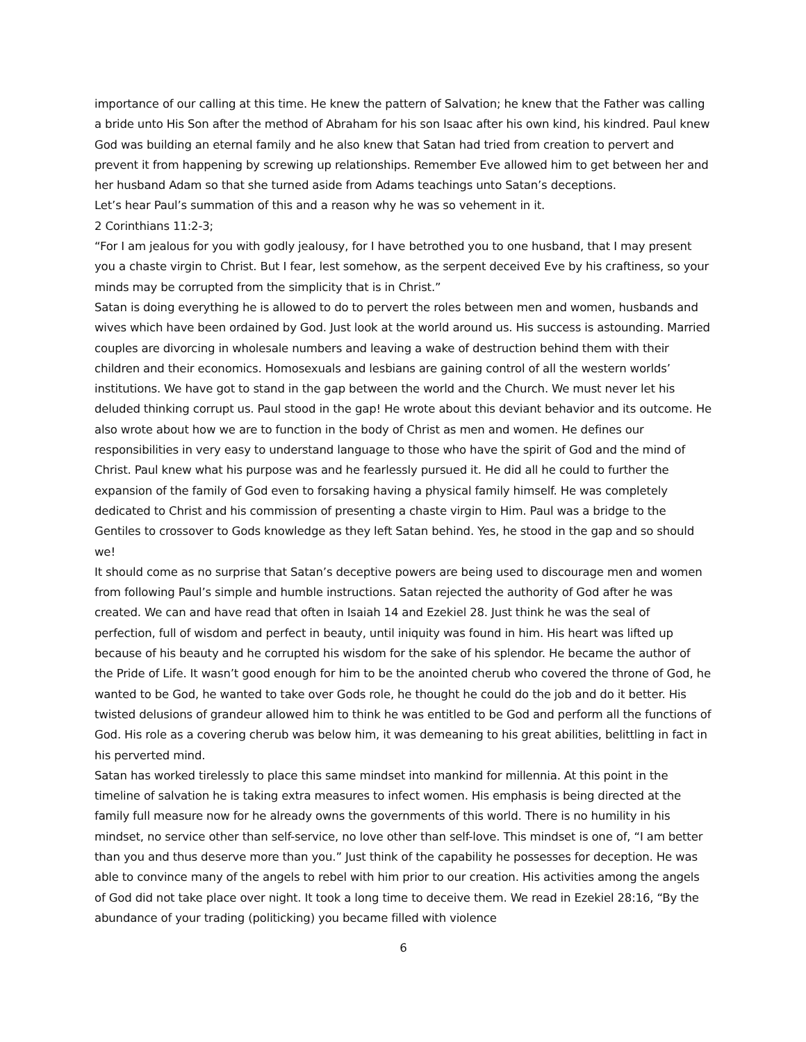importance of our calling at this time. He knew the pattern of Salvation; he knew that the Father was calling a bride unto His Son after the method of Abraham for his son Isaac after his own kind, his kindred. Paul knew God was building an eternal family and he also knew that Satan had tried from creation to pervert and prevent it from happening by screwing up relationships. Remember Eve allowed him to get between her and her husband Adam so that she turned aside from Adams teachings unto Satan’s deceptions.
Let’s hear Paul’s summation of this and a reason why he was so vehement in it.
2 Corinthians 11:2-3;
“For I am jealous for you with godly jealousy, for I have betrothed you to one husband, that I may present you a chaste virgin to Christ. But I fear, lest somehow, as the serpent deceived Eve by his craftiness, so your minds may be corrupted from the simplicity that is in Christ.”
Satan is doing everything he is allowed to do to pervert the roles between men and women, husbands and wives which have been ordained by God. Just look at the world around us. His success is astounding. Married couples are divorcing in wholesale numbers and leaving a wake of destruction behind them with their children and their economics. Homosexuals and lesbians are gaining control of all the western worlds’ institutions. We have got to stand in the gap between the world and the Church. We must never let his deluded thinking corrupt us. Paul stood in the gap! He wrote about this deviant behavior and its outcome. He also wrote about how we are to function in the body of Christ as men and women. He defines our responsibilities in very easy to understand language to those who have the spirit of God and the mind of Christ. Paul knew what his purpose was and he fearlessly pursued it. He did all he could to further the expansion of the family of God even to forsaking having a physical family himself. He was completely dedicated to Christ and his commission of presenting a chaste virgin to Him. Paul was a bridge to the Gentiles to crossover to Gods knowledge as they left Satan behind. Yes, he stood in the gap and so should we!
It should come as no surprise that Satan’s deceptive powers are being used to discourage men and women from following Paul’s simple and humble instructions. Satan rejected the authority of God after he was created. We can and have read that often in Isaiah 14 and Ezekiel 28. Just think he was the seal of perfection, full of wisdom and perfect in beauty, until iniquity was found in him. His heart was lifted up because of his beauty and he corrupted his wisdom for the sake of his splendor. He became the author of the Pride of Life. It wasn’t good enough for him to be the anointed cherub who covered the throne of God, he wanted to be God, he wanted to take over Gods role, he thought he could do the job and do it better. His twisted delusions of grandeur allowed him to think he was entitled to be God and perform all the functions of God. His role as a covering cherub was below him, it was demeaning to his great abilities, belittling in fact in his perverted mind.
Satan has worked tirelessly to place this same mindset into mankind for millennia. At this point in the timeline of salvation he is taking extra measures to infect women. His emphasis is being directed at the family full measure now for he already owns the governments of this world. There is no humility in his mindset, no service other than self-service, no love other than self-love. This mindset is one of, “I am better than you and thus deserve more than you.” Just think of the capability he possesses for deception. He was able to convince many of the angels to rebel with him prior to our creation. His activities among the angels of God did not take place over night. It took a long time to deceive them. We read in Ezekiel 28:16, “By the abundance of your trading (politicking) you became filled with violence
6